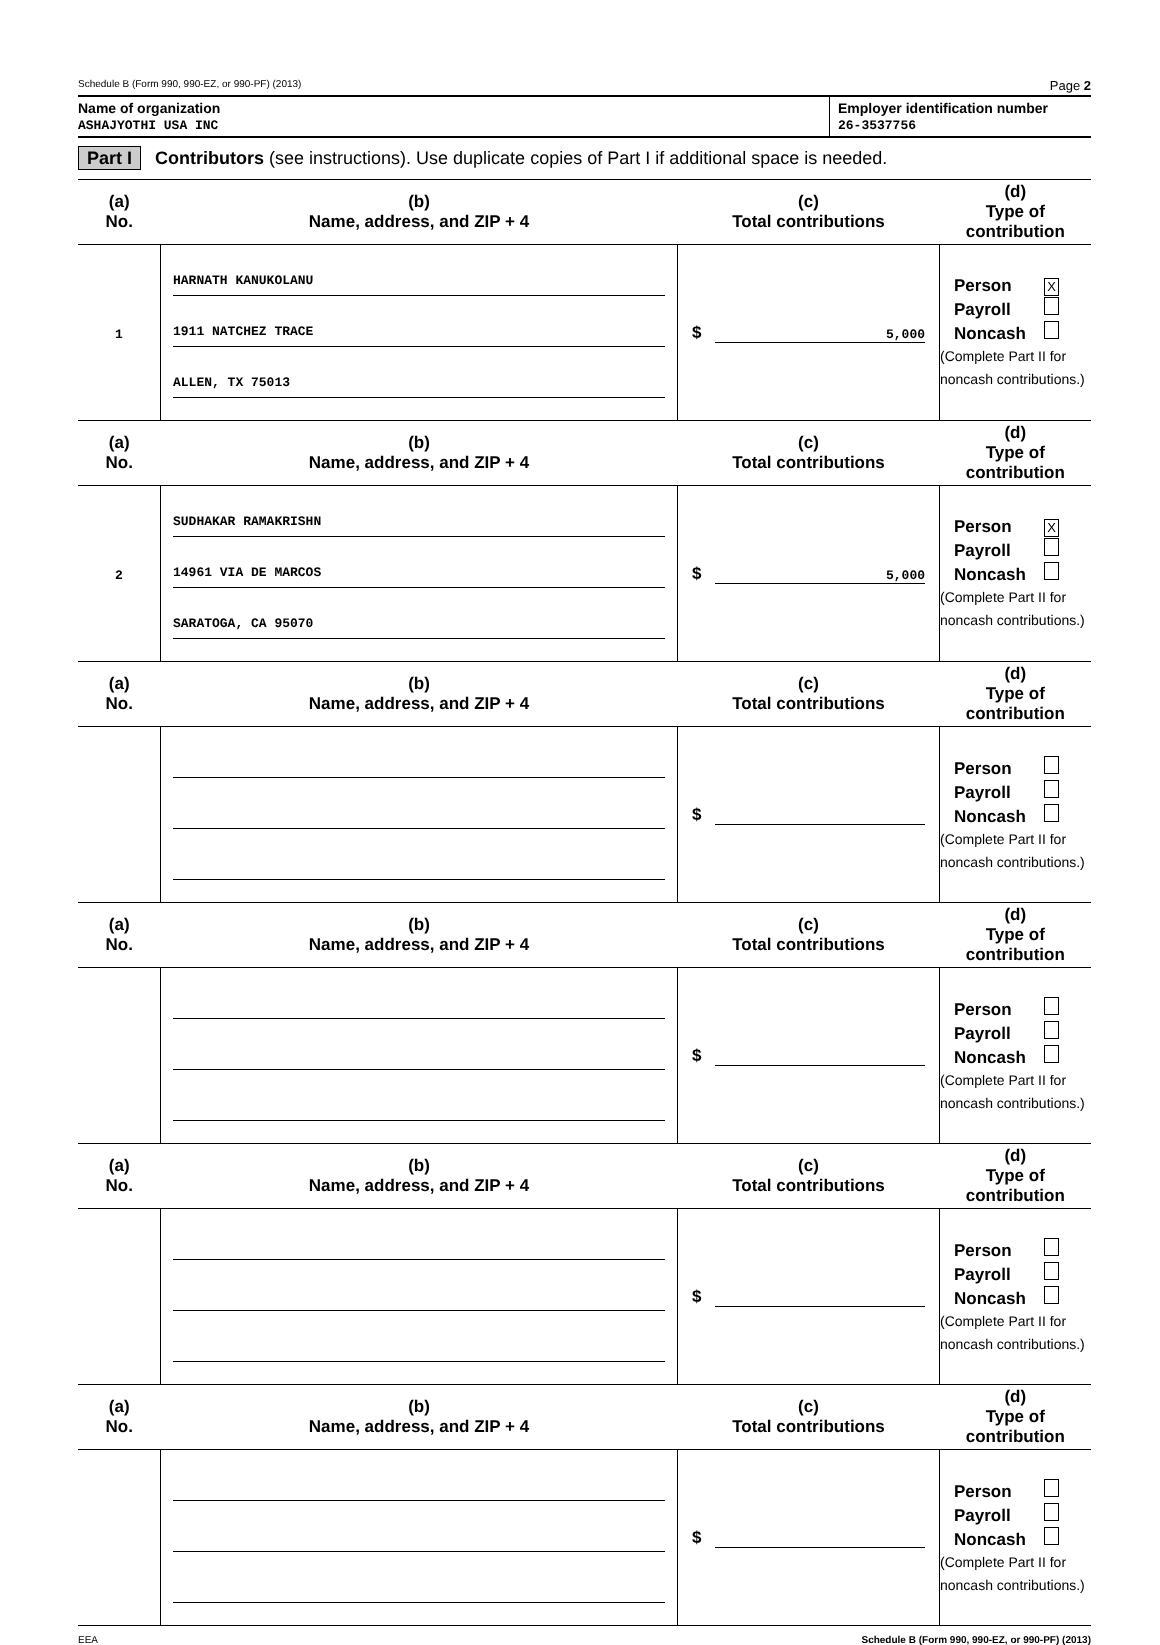Schedule B (Form 990, 990-EZ, or 990-PF) (2013) Page 2
Name of organization
ASHAJYOTHI USA INC
Employer identification number
26-3537756
Part I Contributors (see instructions). Use duplicate copies of Part I if additional space is needed.
| (a) No. | (b) Name, address, and ZIP + 4 | (c) Total contributions | (d) Type of contribution |
| --- | --- | --- | --- |
| 1 | HARNATH KANUKOLANU 1911 NATCHEZ TRACE ALLEN, TX 75013 | $ 5,000 | Person X Payroll Noncash (Complete Part II for noncash contributions.) |
| (a) No. | (b) Name, address, and ZIP + 4 | (c) Total contributions | (d) Type of contribution |
| 2 | SUDHAKAR RAMAKRISHN 14961 VIA DE MARCOS SARATOGA, CA 95070 | $ 5,000 | Person X Payroll Noncash (Complete Part II for noncash contributions.) |
| (a) No. | (b) Name, address, and ZIP + 4 | (c) Total contributions | (d) Type of contribution |
| | | $ | Person Payroll Noncash (Complete Part II for noncash contributions.) |
| (a) No. | (b) Name, address, and ZIP + 4 | (c) Total contributions | (d) Type of contribution |
| | | $ | Person Payroll Noncash (Complete Part II for noncash contributions.) |
| (a) No. | (b) Name, address, and ZIP + 4 | (c) Total contributions | (d) Type of contribution |
| | | $ | Person Payroll Noncash (Complete Part II for noncash contributions.) |
| (a) No. | (b) Name, address, and ZIP + 4 | (c) Total contributions | (d) Type of contribution |
| | | $ | Person Payroll Noncash (Complete Part II for noncash contributions.) |
EEA Schedule B (Form 990, 990-EZ, or 990-PF) (2013)